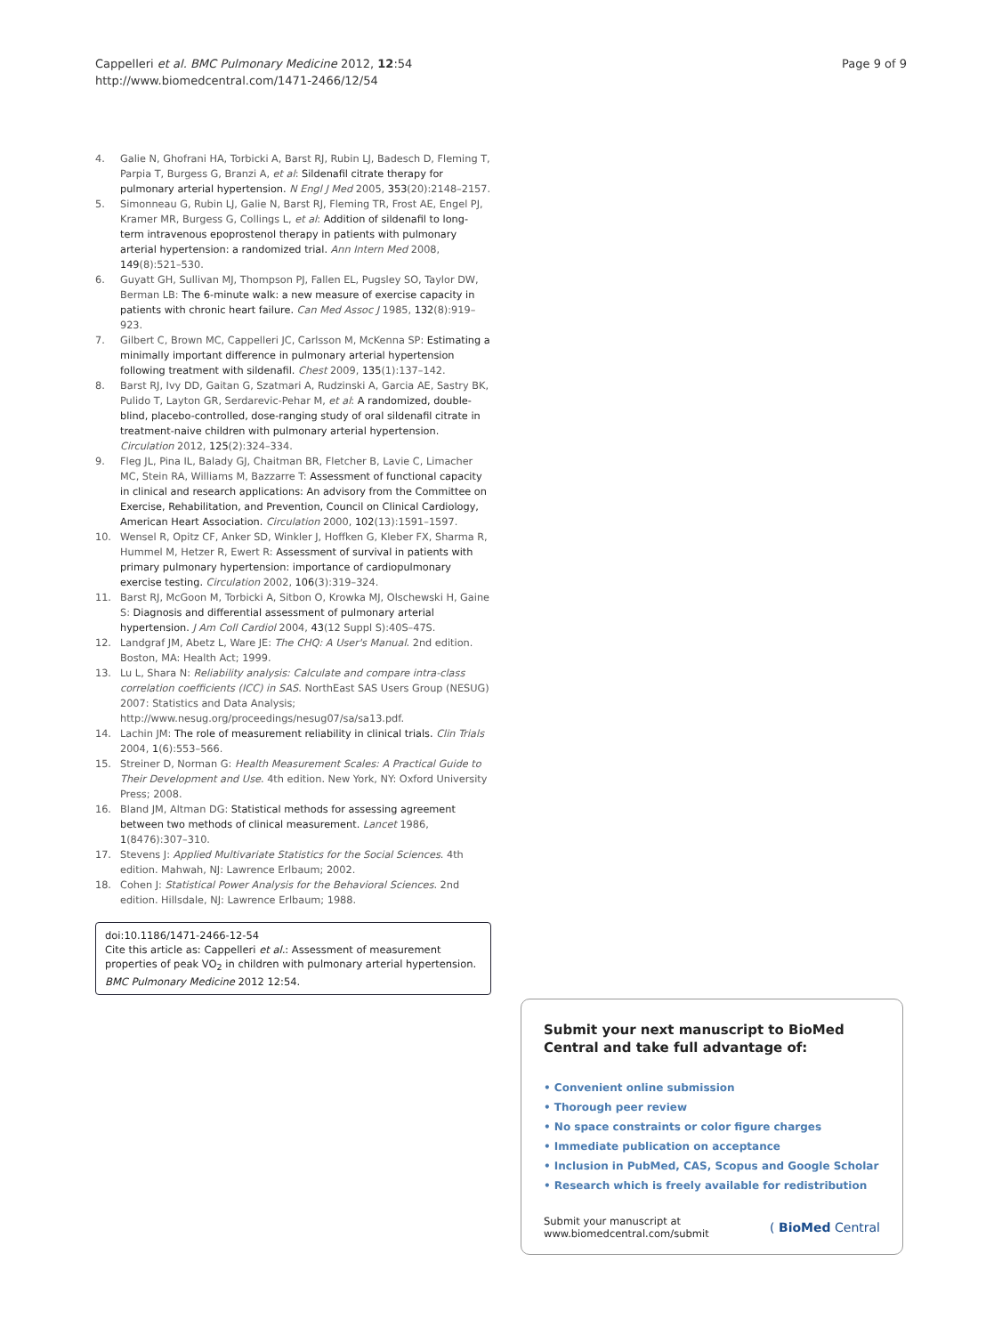Cappelleri et al. BMC Pulmonary Medicine 2012, 12:54
http://www.biomedcentral.com/1471-2466/12/54
Page 9 of 9
4. Galie N, Ghofrani HA, Torbicki A, Barst RJ, Rubin LJ, Badesch D, Fleming T, Parpia T, Burgess G, Branzi A, et al: Sildenafil citrate therapy for pulmonary arterial hypertension. N Engl J Med 2005, 353(20):2148–2157.
5. Simonneau G, Rubin LJ, Galie N, Barst RJ, Fleming TR, Frost AE, Engel PJ, Kramer MR, Burgess G, Collings L, et al: Addition of sildenafil to long-term intravenous epoprostenol therapy in patients with pulmonary arterial hypertension: a randomized trial. Ann Intern Med 2008, 149(8):521–530.
6. Guyatt GH, Sullivan MJ, Thompson PJ, Fallen EL, Pugsley SO, Taylor DW, Berman LB: The 6-minute walk: a new measure of exercise capacity in patients with chronic heart failure. Can Med Assoc J 1985, 132(8):919–923.
7. Gilbert C, Brown MC, Cappelleri JC, Carlsson M, McKenna SP: Estimating a minimally important difference in pulmonary arterial hypertension following treatment with sildenafil. Chest 2009, 135(1):137–142.
8. Barst RJ, Ivy DD, Gaitan G, Szatmari A, Rudzinski A, Garcia AE, Sastry BK, Pulido T, Layton GR, Serdarevic-Pehar M, et al: A randomized, double-blind, placebo-controlled, dose-ranging study of oral sildenafil citrate in treatment-naive children with pulmonary arterial hypertension. Circulation 2012, 125(2):324–334.
9. Fleg JL, Pina IL, Balady GJ, Chaitman BR, Fletcher B, Lavie C, Limacher MC, Stein RA, Williams M, Bazzarre T: Assessment of functional capacity in clinical and research applications: An advisory from the Committee on Exercise, Rehabilitation, and Prevention, Council on Clinical Cardiology, American Heart Association. Circulation 2000, 102(13):1591–1597.
10. Wensel R, Opitz CF, Anker SD, Winkler J, Hoffken G, Kleber FX, Sharma R, Hummel M, Hetzer R, Ewert R: Assessment of survival in patients with primary pulmonary hypertension: importance of cardiopulmonary exercise testing. Circulation 2002, 106(3):319–324.
11. Barst RJ, McGoon M, Torbicki A, Sitbon O, Krowka MJ, Olschewski H, Gaine S: Diagnosis and differential assessment of pulmonary arterial hypertension. J Am Coll Cardiol 2004, 43(12 Suppl S):40S–47S.
12. Landgraf JM, Abetz L, Ware JE: The CHQ: A User's Manual. 2nd edition. Boston, MA: Health Act; 1999.
13. Lu L, Shara N: Reliability analysis: Calculate and compare intra-class correlation coefficients (ICC) in SAS. NorthEast SAS Users Group (NESUG) 2007: Statistics and Data Analysis; http://www.nesug.org/proceedings/nesug07/sa/sa13.pdf.
14. Lachin JM: The role of measurement reliability in clinical trials. Clin Trials 2004, 1(6):553–566.
15. Streiner D, Norman G: Health Measurement Scales: A Practical Guide to Their Development and Use. 4th edition. New York, NY: Oxford University Press; 2008.
16. Bland JM, Altman DG: Statistical methods for assessing agreement between two methods of clinical measurement. Lancet 1986, 1(8476):307–310.
17. Stevens J: Applied Multivariate Statistics for the Social Sciences. 4th edition. Mahwah, NJ: Lawrence Erlbaum; 2002.
18. Cohen J: Statistical Power Analysis for the Behavioral Sciences. 2nd edition. Hillsdale, NJ: Lawrence Erlbaum; 1988.
doi:10.1186/1471-2466-12-54
Cite this article as: Cappelleri et al.: Assessment of measurement properties of peak VO<sub>2</sub> in children with pulmonary arterial hypertension. BMC Pulmonary Medicine 2012 12:54.
Submit your next manuscript to BioMed Central and take full advantage of:
• Convenient online submission
• Thorough peer review
• No space constraints or color figure charges
• Immediate publication on acceptance
• Inclusion in PubMed, CAS, Scopus and Google Scholar
• Research which is freely available for redistribution
Submit your manuscript at
www.biomedcentral.com/submit
( BioMed Central